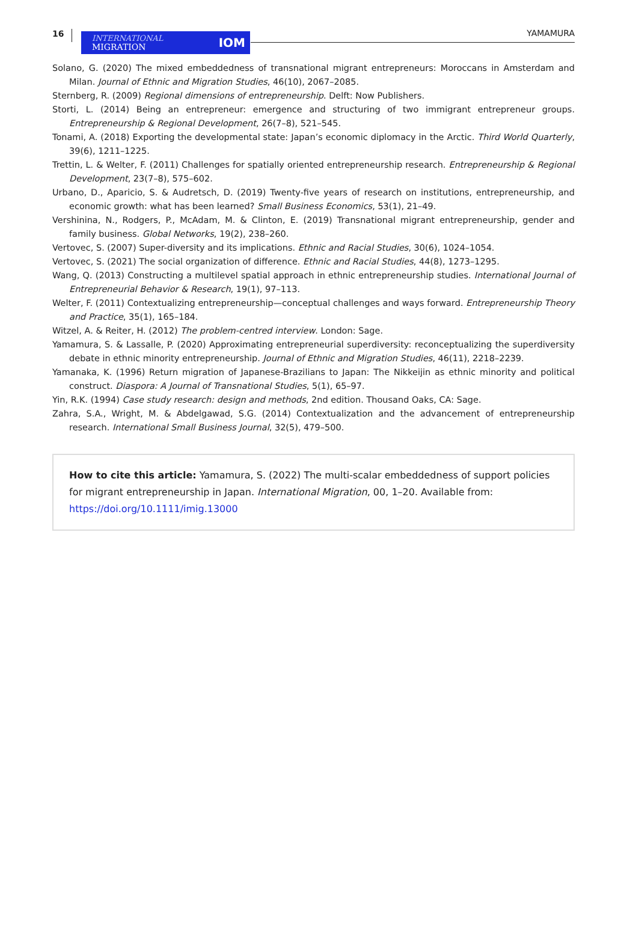16
INTERNATIONAL
MIGRATION
IOM
YAMAMURA
Solano, G. (2020) The mixed embeddedness of transnational migrant entrepreneurs: Moroccans in Amsterdam and Milan. Journal of Ethnic and Migration Studies, 46(10), 2067–2085.
Sternberg, R. (2009) Regional dimensions of entrepreneurship. Delft: Now Publishers.
Storti, L. (2014) Being an entrepreneur: emergence and structuring of two immigrant entrepreneur groups. Entrepreneurship & Regional Development, 26(7–8), 521–545.
Tonami, A. (2018) Exporting the developmental state: Japan’s economic diplomacy in the Arctic. Third World Quarterly, 39(6), 1211–1225.
Trettin, L. & Welter, F. (2011) Challenges for spatially oriented entrepreneurship research. Entrepreneurship & Regional Development, 23(7–8), 575–602.
Urbano, D., Aparicio, S. & Audretsch, D. (2019) Twenty-five years of research on institutions, entrepreneurship, and economic growth: what has been learned? Small Business Economics, 53(1), 21–49.
Vershinina, N., Rodgers, P., McAdam, M. & Clinton, E. (2019) Transnational migrant entrepreneurship, gender and family business. Global Networks, 19(2), 238–260.
Vertovec, S. (2007) Super-diversity and its implications. Ethnic and Racial Studies, 30(6), 1024–1054.
Vertovec, S. (2021) The social organization of difference. Ethnic and Racial Studies, 44(8), 1273–1295.
Wang, Q. (2013) Constructing a multilevel spatial approach in ethnic entrepreneurship studies. International Journal of Entrepreneurial Behavior & Research, 19(1), 97–113.
Welter, F. (2011) Contextualizing entrepreneurship—conceptual challenges and ways forward. Entrepreneurship Theory and Practice, 35(1), 165–184.
Witzel, A. & Reiter, H. (2012) The problem-centred interview. London: Sage.
Yamamura, S. & Lassalle, P. (2020) Approximating entrepreneurial superdiversity: reconceptualizing the superdiversity debate in ethnic minority entrepreneurship. Journal of Ethnic and Migration Studies, 46(11), 2218–2239.
Yamanaka, K. (1996) Return migration of Japanese-Brazilians to Japan: The Nikkeijin as ethnic minority and political construct. Diaspora: A Journal of Transnational Studies, 5(1), 65–97.
Yin, R.K. (1994) Case study research: design and methods, 2nd edition. Thousand Oaks, CA: Sage.
Zahra, S.A., Wright, M. & Abdelgawad, S.G. (2014) Contextualization and the advancement of entrepreneurship research. International Small Business Journal, 32(5), 479–500.
How to cite this article: Yamamura, S. (2022) The multi-scalar embeddedness of support policies for migrant entrepreneurship in Japan. International Migration, 00, 1–20. Available from: https://doi.org/10.1111/imig.13000